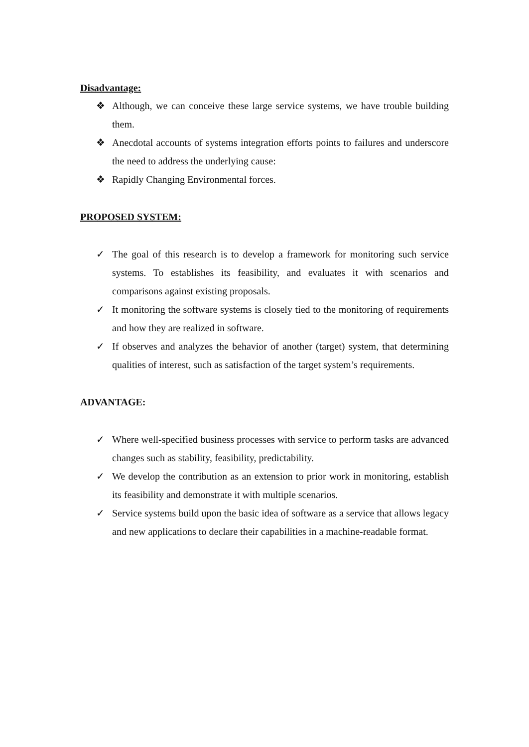Disadvantage:
❖ Although, we can conceive these large service systems, we have trouble building them.
❖ Anecdotal accounts of systems integration efforts points to failures and underscore the need to address the underlying cause:
❖ Rapidly Changing Environmental forces.
PROPOSED SYSTEM:
✓ The goal of this research is to develop a framework for monitoring such service systems. To establishes its feasibility, and evaluates it with scenarios and comparisons against existing proposals.
✓ It monitoring the software systems is closely tied to the monitoring of requirements and how they are realized in software.
✓ If observes and analyzes the behavior of another (target) system, that determining qualities of interest, such as satisfaction of the target system’s requirements.
ADVANTAGE:
✓ Where well-specified business processes with service to perform tasks are advanced changes such as stability, feasibility, predictability.
✓ We develop the contribution as an extension to prior work in monitoring, establish its feasibility and demonstrate it with multiple scenarios.
✓ Service systems build upon the basic idea of software as a service that allows legacy and new applications to declare their capabilities in a machine-readable format.